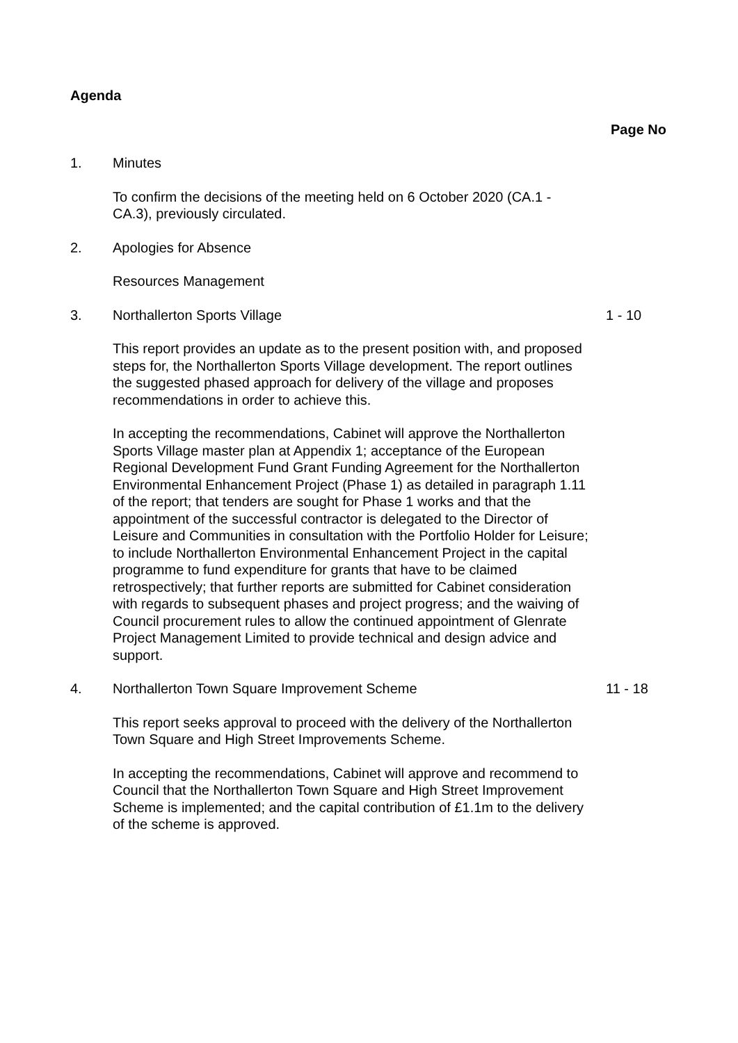Agenda
Page No
1. Minutes
To confirm the decisions of the meeting held on 6 October 2020 (CA.1 - CA.3), previously circulated.
2. Apologies for Absence
Resources Management
3. Northallerton Sports Village 1 - 10
This report provides an update as to the present position with, and proposed steps for, the Northallerton Sports Village development. The report outlines the suggested phased approach for delivery of the village and proposes recommendations in order to achieve this.
In accepting the recommendations, Cabinet will approve the Northallerton Sports Village master plan at Appendix 1; acceptance of the European Regional Development Fund Grant Funding Agreement for the Northallerton Environmental Enhancement Project (Phase 1) as detailed in paragraph 1.11 of the report; that tenders are sought for Phase 1 works and that the appointment of the successful contractor is delegated to the Director of Leisure and Communities in consultation with the Portfolio Holder for Leisure; to include Northallerton Environmental Enhancement Project in the capital programme to fund expenditure for grants that have to be claimed retrospectively; that further reports are submitted for Cabinet consideration with regards to subsequent phases and project progress; and the waiving of Council procurement rules to allow the continued appointment of Glenrate Project Management Limited to provide technical and design advice and support.
4. Northallerton Town Square Improvement Scheme
11 - 18
This report seeks approval to proceed with the delivery of the Northallerton Town Square and High Street Improvements Scheme.
In accepting the recommendations, Cabinet will approve and recommend to Council that the Northallerton Town Square and High Street Improvement Scheme is implemented; and the capital contribution of £1.1m to the delivery of the scheme is approved.